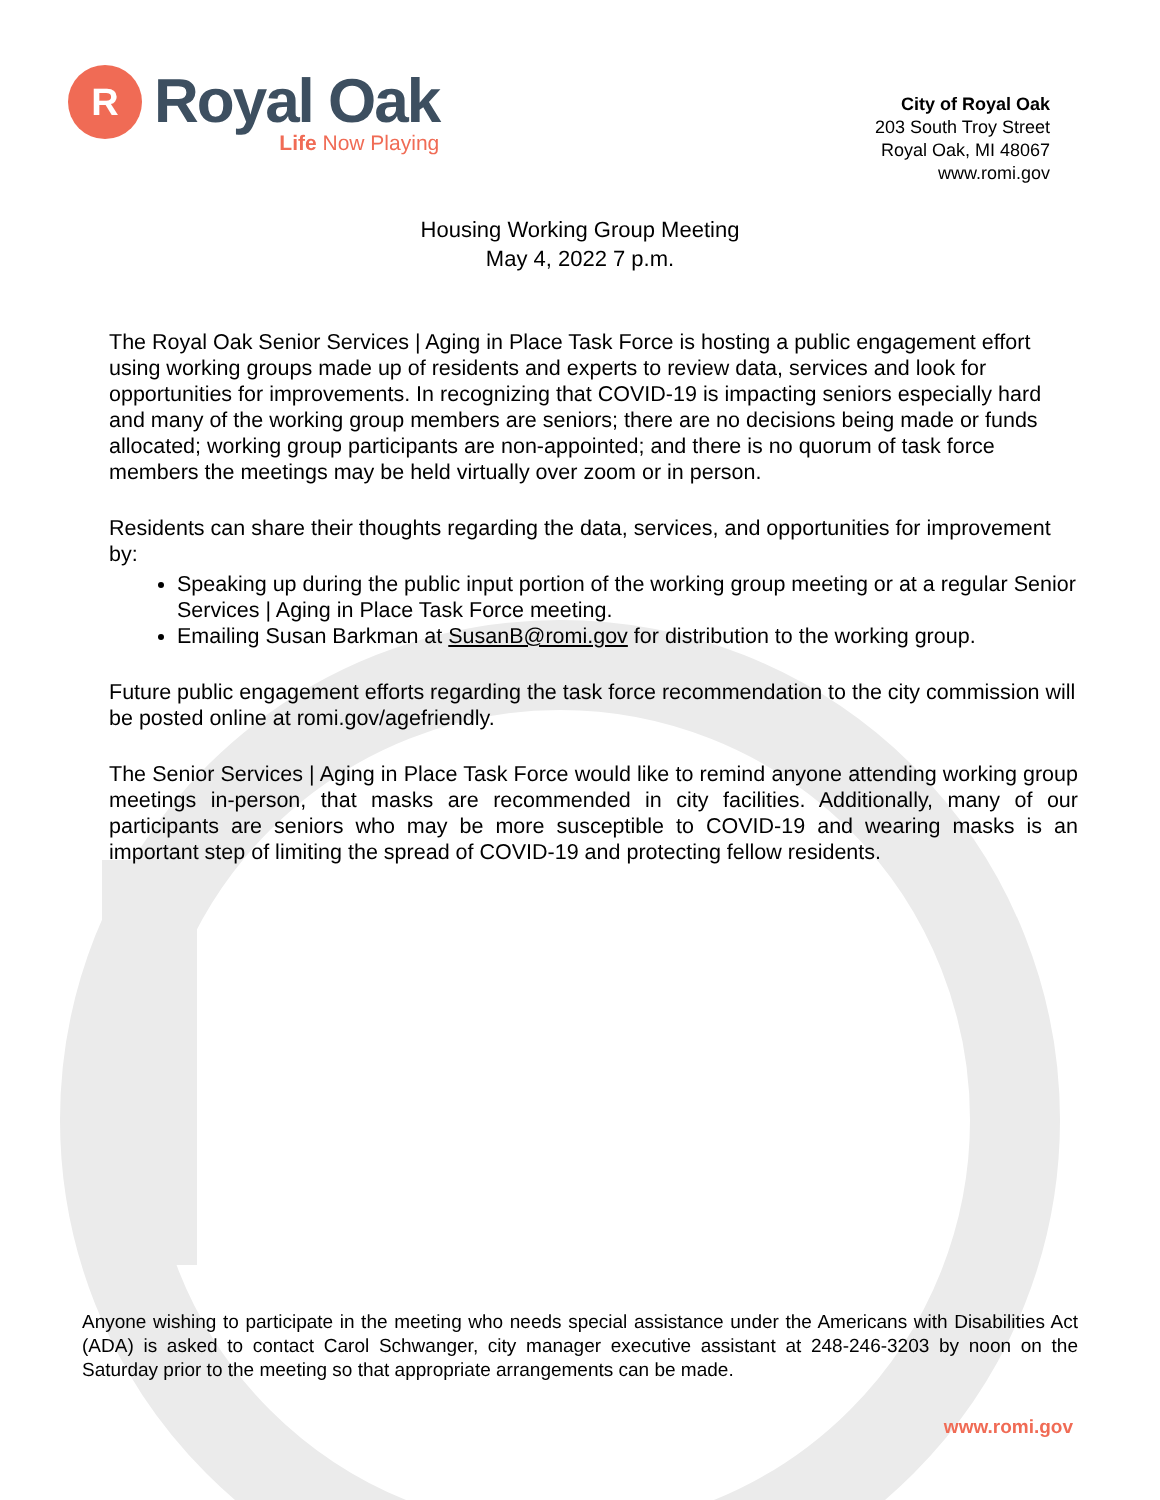R
Royal Oak
Life Now Playing
City of Royal Oak
203 South Troy Street
Royal Oak, MI 48067
www.romi.gov
Housing Working Group Meeting
May 4, 2022 7 p.m.
The Royal Oak Senior Services | Aging in Place Task Force is hosting a public engagement effort using working groups made up of residents and experts to review data, services and look for opportunities for improvements. In recognizing that COVID-19 is impacting seniors especially hard and many of the working group members are seniors; there are no decisions being made or funds allocated; working group participants are non-appointed; and there is no quorum of task force members the meetings may be held virtually over zoom or in person.
Residents can share their thoughts regarding the data, services, and opportunities for improvement by:
Speaking up during the public input portion of the working group meeting or at a regular Senior Services | Aging in Place Task Force meeting.
Emailing Susan Barkman at SusanB@romi.gov for distribution to the working group.
Future public engagement efforts regarding the task force recommendation to the city commission will be posted online at romi.gov/agefriendly.
The Senior Services | Aging in Place Task Force would like to remind anyone attending working group meetings in-person, that masks are recommended in city facilities. Additionally, many of our participants are seniors who may be more susceptible to COVID-19 and wearing masks is an important step of limiting the spread of COVID-19 and protecting fellow residents.
Anyone wishing to participate in the meeting who needs special assistance under the Americans with Disabilities Act (ADA) is asked to contact Carol Schwanger, city manager executive assistant at 248-246-3203 by noon on the Saturday prior to the meeting so that appropriate arrangements can be made.
www.romi.gov